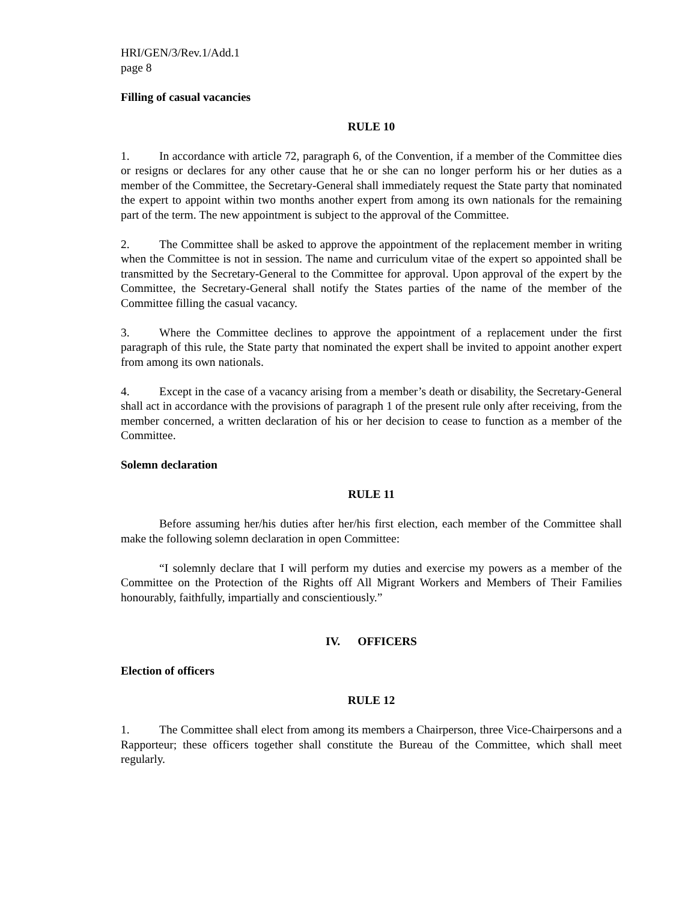HRI/GEN/3/Rev.1/Add.1
page 8
Filling of casual vacancies
RULE 10
1. In accordance with article 72, paragraph 6, of the Convention, if a member of the Committee dies or resigns or declares for any other cause that he or she can no longer perform his or her duties as a member of the Committee, the Secretary-General shall immediately request the State party that nominated the expert to appoint within two months another expert from among its own nationals for the remaining part of the term. The new appointment is subject to the approval of the Committee.
2. The Committee shall be asked to approve the appointment of the replacement member in writing when the Committee is not in session. The name and curriculum vitae of the expert so appointed shall be transmitted by the Secretary-General to the Committee for approval. Upon approval of the expert by the Committee, the Secretary-General shall notify the States parties of the name of the member of the Committee filling the casual vacancy.
3. Where the Committee declines to approve the appointment of a replacement under the first paragraph of this rule, the State party that nominated the expert shall be invited to appoint another expert from among its own nationals.
4. Except in the case of a vacancy arising from a member’s death or disability, the Secretary-General shall act in accordance with the provisions of paragraph 1 of the present rule only after receiving, from the member concerned, a written declaration of his or her decision to cease to function as a member of the Committee.
Solemn declaration
RULE 11
Before assuming her/his duties after her/his first election, each member of the Committee shall make the following solemn declaration in open Committee:
“I solemnly declare that I will perform my duties and exercise my powers as a member of the Committee on the Protection of the Rights off All Migrant Workers and Members of Their Families honourably, faithfully, impartially and conscientiously.”
IV. OFFICERS
Election of officers
RULE 12
1. The Committee shall elect from among its members a Chairperson, three Vice-Chairpersons and a Rapporteur; these officers together shall constitute the Bureau of the Committee, which shall meet regularly.